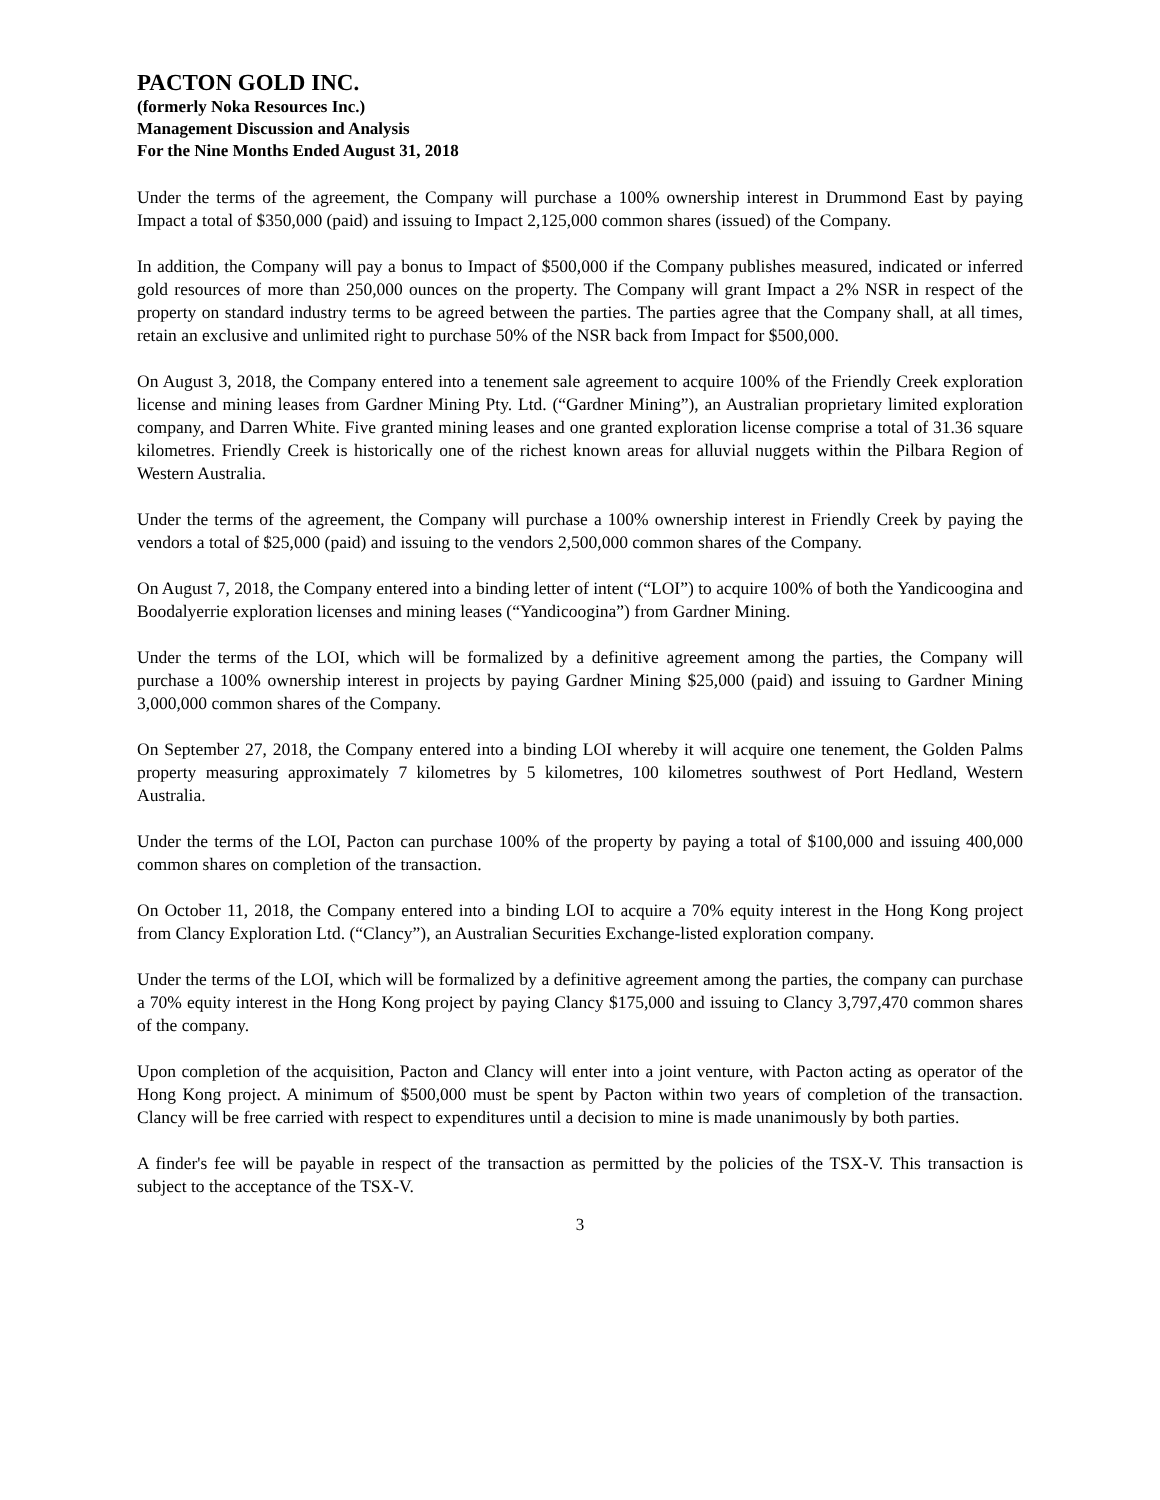PACTON GOLD INC.
(formerly Noka Resources Inc.)
Management Discussion and Analysis
For the Nine Months Ended August 31, 2018
Under the terms of the agreement, the Company will purchase a 100% ownership interest in Drummond East by paying Impact a total of $350,000 (paid) and issuing to Impact 2,125,000 common shares (issued) of the Company.
In addition, the Company will pay a bonus to Impact of $500,000 if the Company publishes measured, indicated or inferred gold resources of more than 250,000 ounces on the property. The Company will grant Impact a 2% NSR in respect of the property on standard industry terms to be agreed between the parties. The parties agree that the Company shall, at all times, retain an exclusive and unlimited right to purchase 50% of the NSR back from Impact for $500,000.
On August 3, 2018, the Company entered into a tenement sale agreement to acquire 100% of the Friendly Creek exploration license and mining leases from Gardner Mining Pty. Ltd. (“Gardner Mining”), an Australian proprietary limited exploration company, and Darren White. Five granted mining leases and one granted exploration license comprise a total of 31.36 square kilometres. Friendly Creek is historically one of the richest known areas for alluvial nuggets within the Pilbara Region of Western Australia.
Under the terms of the agreement, the Company will purchase a 100% ownership interest in Friendly Creek by paying the vendors a total of $25,000 (paid) and issuing to the vendors 2,500,000 common shares of the Company.
On August 7, 2018, the Company entered into a binding letter of intent (“LOI”) to acquire 100% of both the Yandicoogina and Boodalyerrie exploration licenses and mining leases (“Yandicoogina”) from Gardner Mining.
Under the terms of the LOI, which will be formalized by a definitive agreement among the parties, the Company will purchase a 100% ownership interest in projects by paying Gardner Mining $25,000 (paid) and issuing to Gardner Mining 3,000,000 common shares of the Company.
On September 27, 2018, the Company entered into a binding LOI whereby it will acquire one tenement, the Golden Palms property measuring approximately 7 kilometres by 5 kilometres, 100 kilometres southwest of Port Hedland, Western Australia.
Under the terms of the LOI, Pacton can purchase 100% of the property by paying a total of $100,000 and issuing 400,000 common shares on completion of the transaction.
On October 11, 2018, the Company entered into a binding LOI to acquire a 70% equity interest in the Hong Kong project from Clancy Exploration Ltd. (“Clancy”), an Australian Securities Exchange-listed exploration company.
Under the terms of the LOI, which will be formalized by a definitive agreement among the parties, the company can purchase a 70% equity interest in the Hong Kong project by paying Clancy $175,000 and issuing to Clancy 3,797,470 common shares of the company.
Upon completion of the acquisition, Pacton and Clancy will enter into a joint venture, with Pacton acting as operator of the Hong Kong project. A minimum of $500,000 must be spent by Pacton within two years of completion of the transaction. Clancy will be free carried with respect to expenditures until a decision to mine is made unanimously by both parties.
A finder's fee will be payable in respect of the transaction as permitted by the policies of the TSX-V. This transaction is subject to the acceptance of the TSX-V.
3